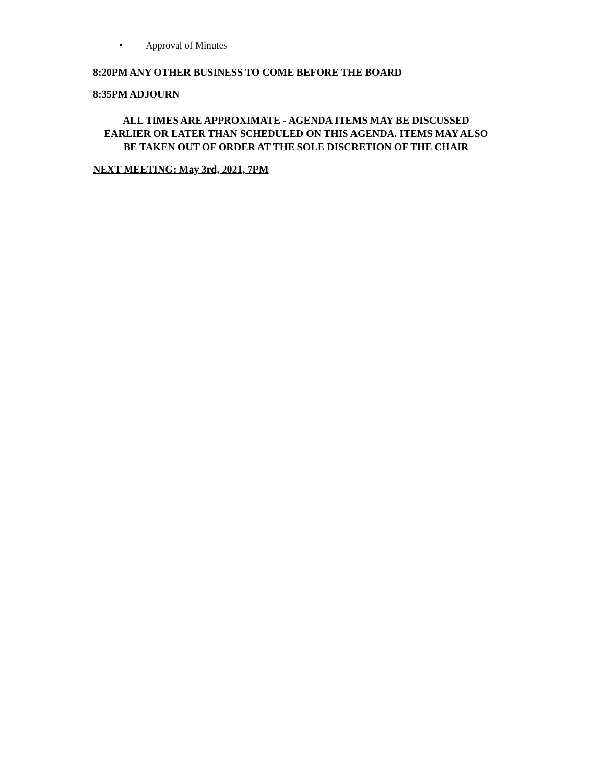• Approval of Minutes
8:20PM ANY OTHER BUSINESS TO COME BEFORE THE BOARD
8:35PM ADJOURN
ALL TIMES ARE APPROXIMATE - AGENDA ITEMS MAY BE DISCUSSED
EARLIER OR LATER THAN SCHEDULED ON THIS AGENDA. ITEMS MAY ALSO
BE TAKEN OUT OF ORDER AT THE SOLE DISCRETION OF THE CHAIR
NEXT MEETING: May 3rd, 2021, 7PM